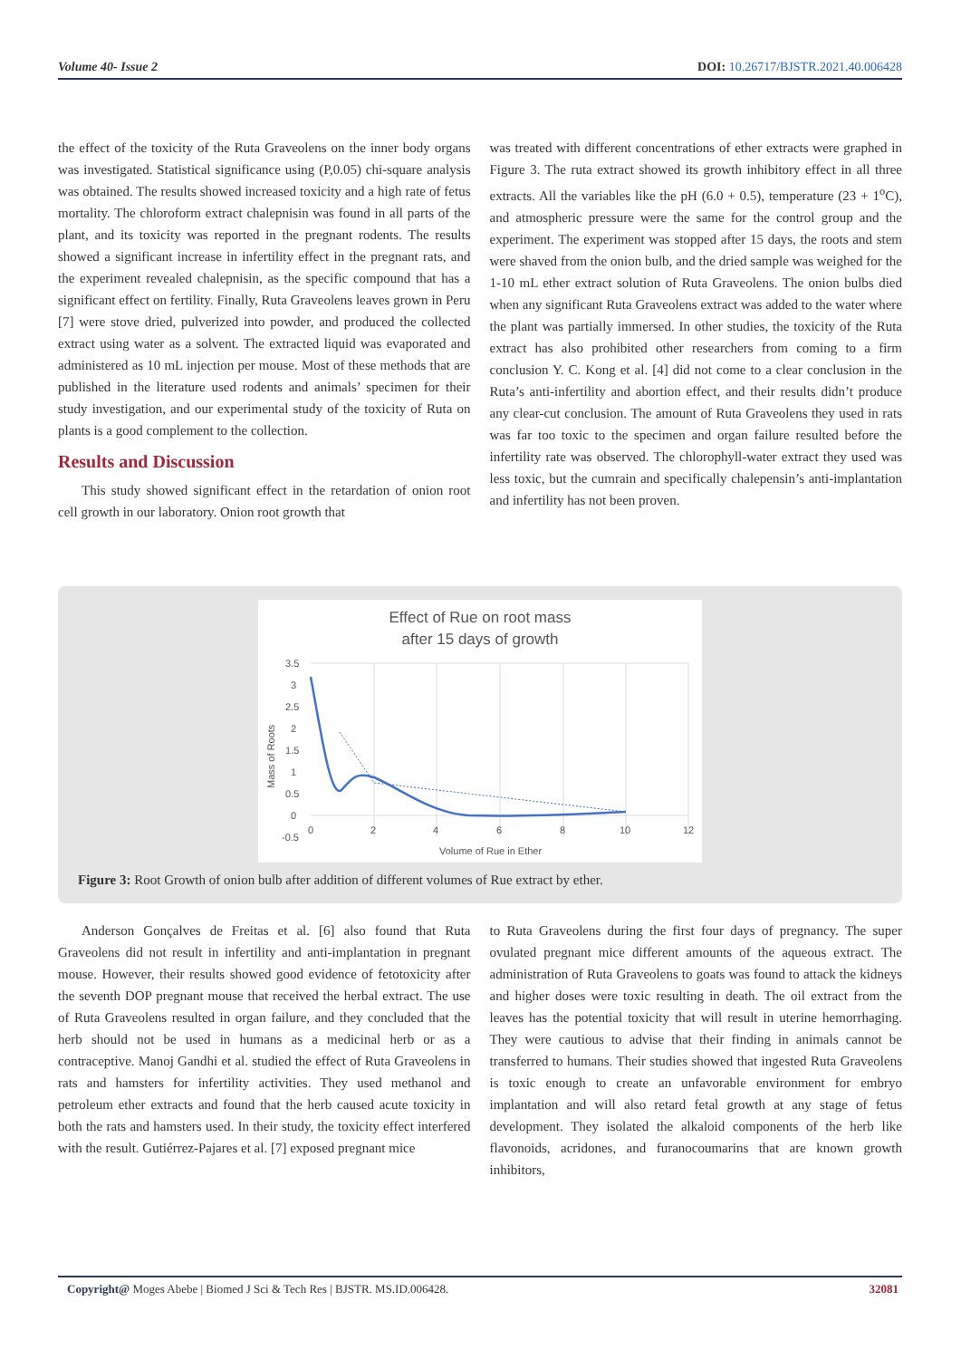Volume 40- Issue 2 DOI: 10.26717/BJSTR.2021.40.006428
the effect of the toxicity of the Ruta Graveolens on the inner body organs was investigated. Statistical significance using (P,0.05) chi-square analysis was obtained. The results showed increased toxicity and a high rate of fetus mortality. The chloroform extract chalepnisin was found in all parts of the plant, and its toxicity was reported in the pregnant rodents. The results showed a significant increase in infertility effect in the pregnant rats, and the experiment revealed chalepnisin, as the specific compound that has a significant effect on fertility. Finally, Ruta Graveolens leaves grown in Peru [7] were stove dried, pulverized into powder, and produced the collected extract using water as a solvent. The extracted liquid was evaporated and administered as 10 mL injection per mouse. Most of these methods that are published in the literature used rodents and animals’ specimen for their study investigation, and our experimental study of the toxicity of Ruta on plants is a good complement to the collection.
Results and Discussion
This study showed significant effect in the retardation of onion root cell growth in our laboratory. Onion root growth that
was treated with different concentrations of ether extracts were graphed in Figure 3. The ruta extract showed its growth inhibitory effect in all three extracts. All the variables like the pH (6.0 + 0.5), temperature (23 + 1<sup>o</sup>C), and atmospheric pressure were the same for the control group and the experiment. The experiment was stopped after 15 days, the roots and stem were shaved from the onion bulb, and the dried sample was weighed for the 1-10 mL ether extract solution of Ruta Graveolens. The onion bulbs died when any significant Ruta Graveolens extract was added to the water where the plant was partially immersed. In other studies, the toxicity of the Ruta extract has also prohibited other researchers from coming to a firm conclusion Y. C. Kong et al. [4] did not come to a clear conclusion in the Ruta’s anti-infertility and abortion effect, and their results didn’t produce any clear-cut conclusion. The amount of Ruta Graveolens they used in rats was far too toxic to the specimen and organ failure resulted before the infertility rate was observed. The chlorophyll-water extract they used was less toxic, but the cumrain and specifically chalepensin’s anti-implantation and infertility has not been proven.
Effect of Rue on root mass
after 15 days of growth
3.5
3
2.5
2
1.5
1
0.5
0
-0.5
0
2
4
6
8
10
12
Volume of Rue in Ether
Mass of Roots
Figure 3: Root Growth of onion bulb after addition of different volumes of Rue extract by ether.
Anderson Gonçalves de Freitas et al. [6] also found that Ruta Graveolens did not result in infertility and anti-implantation in pregnant mouse. However, their results showed good evidence of fetotoxicity after the seventh DOP pregnant mouse that received the herbal extract. The use of Ruta Graveolens resulted in organ failure, and they concluded that the herb should not be used in humans as a medicinal herb or as a contraceptive. Manoj Gandhi et al. studied the effect of Ruta Graveolens in rats and hamsters for infertility activities. They used methanol and petroleum ether extracts and found that the herb caused acute toxicity in both the rats and hamsters used. In their study, the toxicity effect interfered with the result. Gutiérrez-Pajares et al. [7] exposed pregnant mice
to Ruta Graveolens during the first four days of pregnancy. The super ovulated pregnant mice different amounts of the aqueous extract. The administration of Ruta Graveolens to goats was found to attack the kidneys and higher doses were toxic resulting in death. The oil extract from the leaves has the potential toxicity that will result in uterine hemorrhaging. They were cautious to advise that their finding in animals cannot be transferred to humans. Their studies showed that ingested Ruta Graveolens is toxic enough to create an unfavorable environment for embryo implantation and will also retard fetal growth at any stage of fetus development. They isolated the alkaloid components of the herb like flavonoids, acridones, and furanocoumarins that are known growth inhibitors,
Copyright@ Moges Abebe | Biomed J Sci & Tech Res | BJSTR. MS.ID.006428. 32081